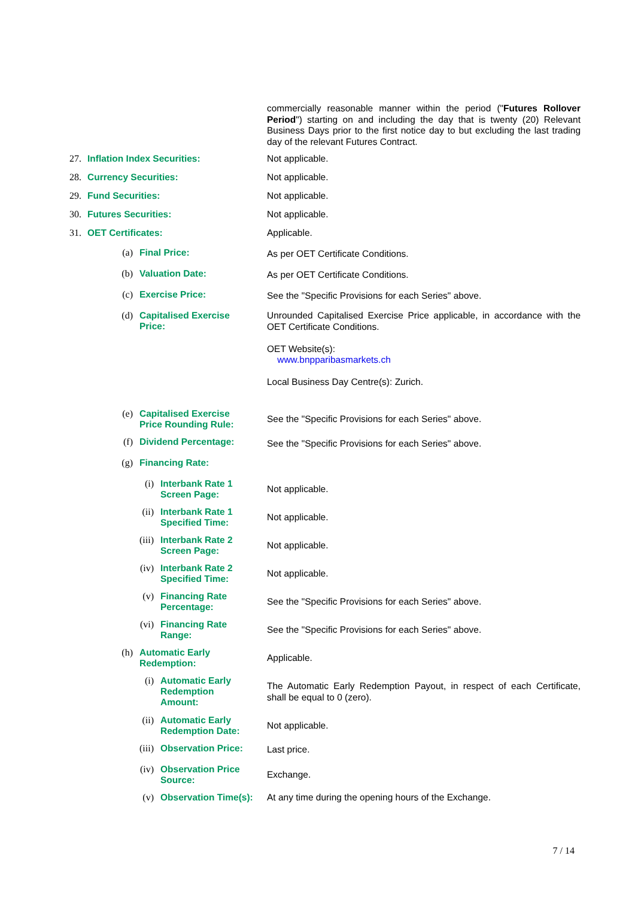commercially reasonable manner within the period ("Futures Rollover Period") starting on and including the day that is twenty (20) Relevant Business Days prior to the first notice day to but excluding the last trading day of the relevant Futures Contract.
27. Inflation Index Securities: Not applicable.
28. Currency Securities: Not applicable.
29. Fund Securities: Not applicable.
30. Futures Securities: Not applicable.
31. OET Certificates: Applicable.
(a) Final Price: As per OET Certificate Conditions.
(b) Valuation Date: As per OET Certificate Conditions.
(c) Exercise Price: See the "Specific Provisions for each Series" above.
(d) Capitalised Exercise Price: Unrounded Capitalised Exercise Price applicable, in accordance with the OET Certificate Conditions.
OET Website(s):
www.bnpparibasmarkets.ch
Local Business Day Centre(s): Zurich.
(e) Capitalised Exercise Price Rounding Rule: See the "Specific Provisions for each Series" above.
(f) Dividend Percentage: See the "Specific Provisions for each Series" above.
(g) Financing Rate:
(i) Interbank Rate 1 Screen Page: Not applicable.
(ii) Interbank Rate 1 Specified Time: Not applicable.
(iii) Interbank Rate 2 Screen Page: Not applicable.
(iv) Interbank Rate 2 Specified Time: Not applicable.
(v) Financing Rate Percentage: See the "Specific Provisions for each Series" above.
(vi) Financing Rate Range: See the "Specific Provisions for each Series" above.
(h) Automatic Early Redemption: Applicable.
(i) Automatic Early Redemption Amount: The Automatic Early Redemption Payout, in respect of each Certificate, shall be equal to 0 (zero).
(ii) Automatic Early Redemption Date: Not applicable.
(iii) Observation Price: Last price.
(iv) Observation Price Source: Exchange.
(v) Observation Time(s): At any time during the opening hours of the Exchange.
7 / 14